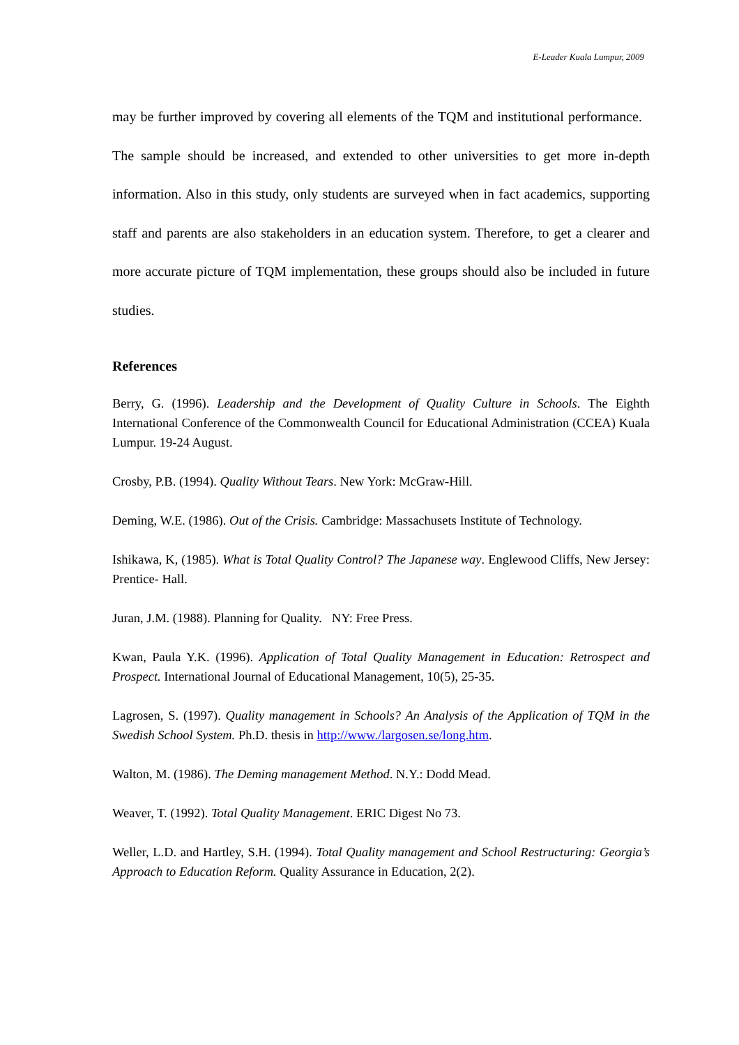E-Leader Kuala Lumpur, 2009
may be further improved by covering all elements of the TQM and institutional performance. The sample should be increased, and extended to other universities to get more in-depth information. Also in this study, only students are surveyed when in fact academics, supporting staff and parents are also stakeholders in an education system. Therefore, to get a clearer and more accurate picture of TQM implementation, these groups should also be included in future studies.
References
Berry, G. (1996). Leadership and the Development of Quality Culture in Schools. The Eighth International Conference of the Commonwealth Council for Educational Administration (CCEA) Kuala Lumpur. 19-24 August.
Crosby, P.B. (1994). Quality Without Tears. New York: McGraw-Hill.
Deming, W.E. (1986). Out of the Crisis. Cambridge: Massachusets Institute of Technology.
Ishikawa, K, (1985). What is Total Quality Control? The Japanese way. Englewood Cliffs, New Jersey: Prentice- Hall.
Juran, J.M. (1988). Planning for Quality. NY: Free Press.
Kwan, Paula Y.K. (1996). Application of Total Quality Management in Education: Retrospect and Prospect. International Journal of Educational Management, 10(5), 25-35.
Lagrosen, S. (1997). Quality management in Schools? An Analysis of the Application of TQM in the Swedish School System. Ph.D. thesis in http://www./largosen.se/long.htm.
Walton, M. (1986). The Deming management Method. N.Y.: Dodd Mead.
Weaver, T. (1992). Total Quality Management. ERIC Digest No 73.
Weller, L.D. and Hartley, S.H. (1994). Total Quality management and School Restructuring: Georgia’s Approach to Education Reform. Quality Assurance in Education, 2(2).